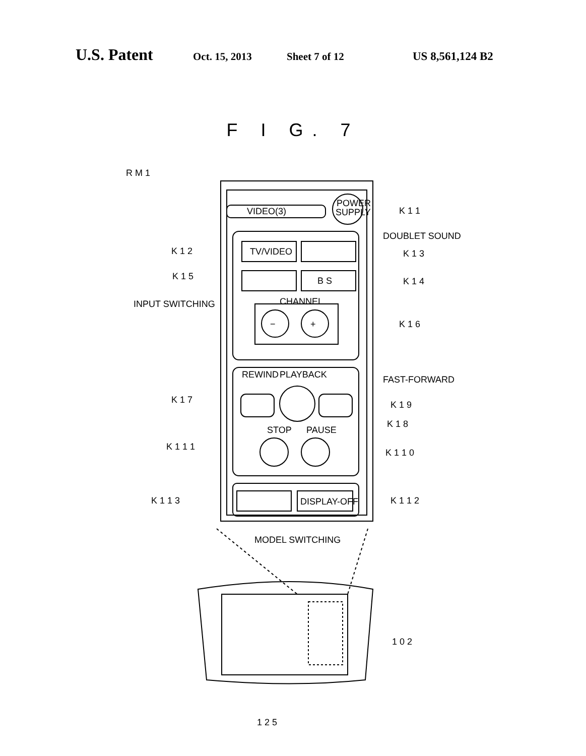U.S. Patent Oct. 15, 2013 Sheet 7 of 12 US 8,561,124 B2
F I G. 7
R M 1
VIDEO(3)
POWER
SUPPLY
K 1 1
DOUBLET SOUND
K 1 2
TV/VIDEO
K 1 3
K 1 5
B S
K 1 4
INPUT SWITCHING
CHANNEL
−
+
K 1 6
REWIND
PLAYBACK
FAST-FORWARD
K 1 7
K 1 9
K 1 8
STOP
PAUSE
K 1 1 1
K 1 1 0
K 1 1 3
DISPLAY-OFF
K 1 1 2
MODEL SWITCHING
1 0 2
1 2 5